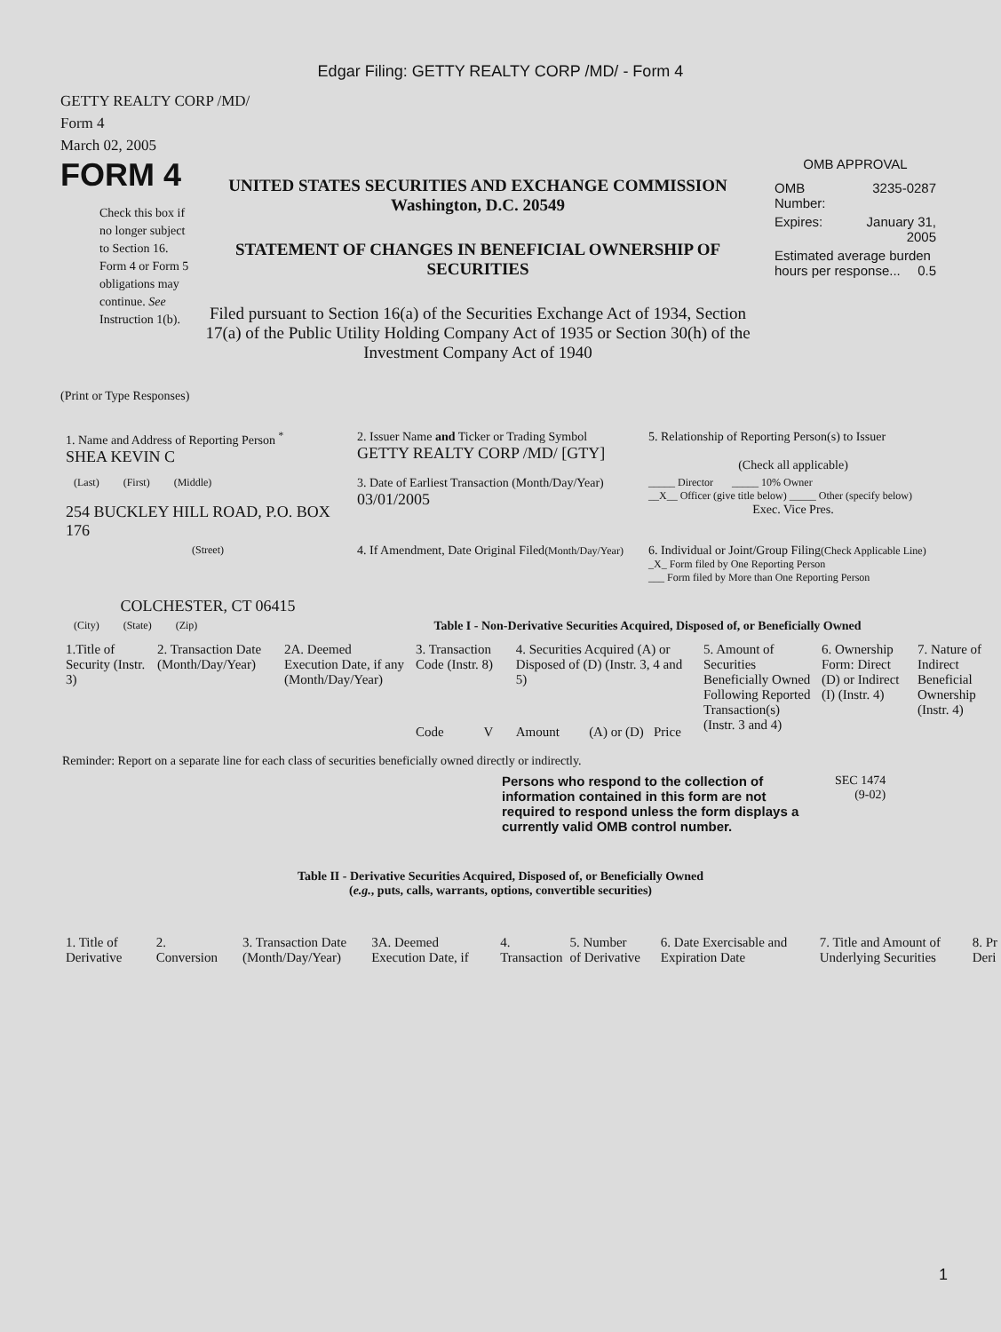Edgar Filing: GETTY REALTY CORP /MD/ - Form 4
GETTY REALTY CORP /MD/
Form 4
March 02, 2005
FORM 4
Check this box if no longer subject to Section 16. Form 4 or Form 5 obligations may continue. See Instruction 1(b).
UNITED STATES SECURITIES AND EXCHANGE COMMISSION
Washington, D.C. 20549
STATEMENT OF CHANGES IN BENEFICIAL OWNERSHIP OF SECURITIES
Filed pursuant to Section 16(a) of the Securities Exchange Act of 1934, Section 17(a) of the Public Utility Holding Company Act of 1935 or Section 30(h) of the Investment Company Act of 1940
OMB APPROVAL
| OMB Number: | 3235-0287 |
| Expires: | January 31, 2005 |
| Estimated average burden hours per response... 0.5 | |
(Print or Type Responses)
| 1. Name and Address of Reporting Person <sup>*</sup> SHEA KEVIN C | 2. Issuer Name and Ticker or Trading Symbol GETTY REALTY CORP /MD/ [GTY] | 5. Relationship of Reporting Person(s) to Issuer (Check all applicable) |
| (Last) (First) (Middle) 254 BUCKLEY HILL ROAD, P.O. BOX 176 | 3. Date of Earliest Transaction (Month/Day/Year) 03/01/2005 | _____ Director _____ 10% Owner __X__ Officer (give title below) _____ Other (specify below) Exec. Vice Pres. |
| (Street) COLCHESTER, CT 06415 | 4. If Amendment, Date Original Filed (Month/Day/Year) | 6. Individual or Joint/Group Filing (Check Applicable Line) _X_ Form filed by One Reporting Person ___ Form filed by More than One Reporting Person |
| (City) (State) (Zip) | Table I - Non-Derivative Securities Acquired, Disposed of, or Beneficially Owned | |
| 1.Title of Security (Instr. 3) | 2. Transaction Date (Month/Day/Year) | 2A. Deemed Execution Date, if any (Month/Day/Year) | 3. Transaction Code (Instr. 8) | | 4. Securities Acquired (A) or Disposed of (D) (Instr. 3, 4 and 5) | | | 5. Amount of Securities Beneficially Owned Following Reported Transaction(s) (Instr. 3 and 4) | 6. Ownership Form: Direct (D) or Indirect (I) (Instr. 4) | 7. Nature of Indirect Beneficial Ownership (Instr. 4) |
| --- | --- | --- | --- | --- | --- | --- | --- | --- | --- | --- |
| | | | Code | V | Amount | (A) or (D) | Price | | | |
Reminder: Report on a separate line for each class of securities beneficially owned directly or indirectly.
Persons who respond to the collection of information contained in this form are not required to respond unless the form displays a currently valid OMB control number.
SEC 1474
(9-02)
Table II - Derivative Securities Acquired, Disposed of, or Beneficially Owned
(e.g., puts, calls, warrants, options, convertible securities)
| 1. Title of Derivative | 2. Conversion | 3. Transaction Date (Month/Day/Year) | 3A. Deemed Execution Date, if | 4. Transaction | 5. Number of Derivative | 6. Date Exercisable and Expiration Date | 7. Title and Amount of Underlying Securities | 8. Pr Deri |
| --- | --- | --- | --- | --- | --- | --- | --- | --- |
1